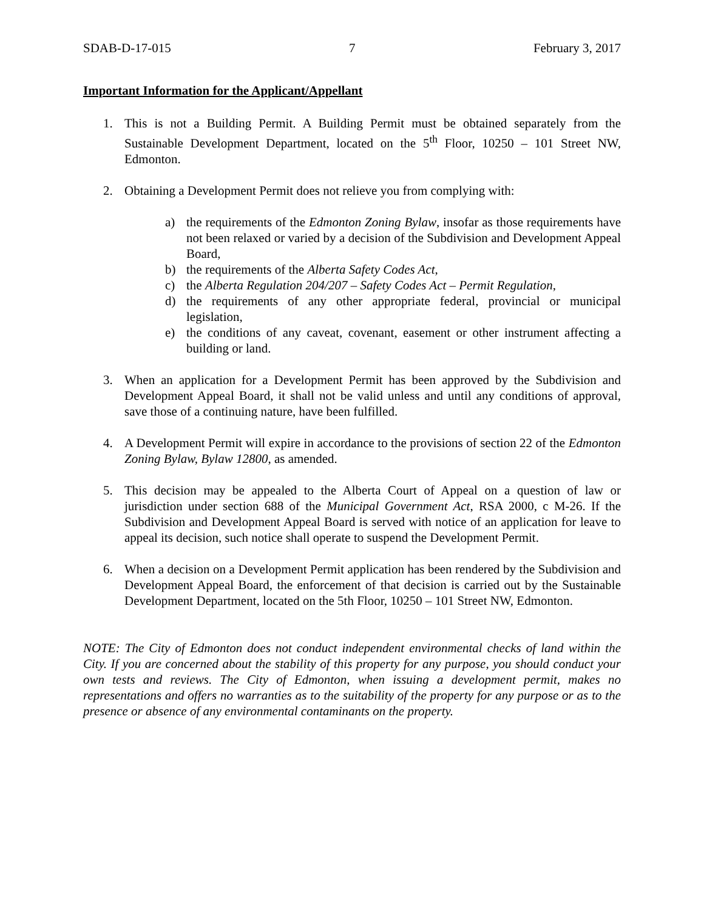SDAB-D-17-015 7 February 3, 2017
Important Information for the Applicant/Appellant
1. This is not a Building Permit. A Building Permit must be obtained separately from the Sustainable Development Department, located on the 5<sup>th</sup> Floor, 10250 – 101 Street NW, Edmonton.
2. Obtaining a Development Permit does not relieve you from complying with:
a) the requirements of the Edmonton Zoning Bylaw, insofar as those requirements have not been relaxed or varied by a decision of the Subdivision and Development Appeal Board,
b) the requirements of the Alberta Safety Codes Act,
c) the Alberta Regulation 204/207 – Safety Codes Act – Permit Regulation,
d) the requirements of any other appropriate federal, provincial or municipal legislation,
e) the conditions of any caveat, covenant, easement or other instrument affecting a building or land.
3. When an application for a Development Permit has been approved by the Subdivision and Development Appeal Board, it shall not be valid unless and until any conditions of approval, save those of a continuing nature, have been fulfilled.
4. A Development Permit will expire in accordance to the provisions of section 22 of the Edmonton Zoning Bylaw, Bylaw 12800, as amended.
5. This decision may be appealed to the Alberta Court of Appeal on a question of law or jurisdiction under section 688 of the Municipal Government Act, RSA 2000, c M-26. If the Subdivision and Development Appeal Board is served with notice of an application for leave to appeal its decision, such notice shall operate to suspend the Development Permit.
6. When a decision on a Development Permit application has been rendered by the Subdivision and Development Appeal Board, the enforcement of that decision is carried out by the Sustainable Development Department, located on the 5th Floor, 10250 – 101 Street NW, Edmonton.
NOTE: The City of Edmonton does not conduct independent environmental checks of land within the City. If you are concerned about the stability of this property for any purpose, you should conduct your own tests and reviews. The City of Edmonton, when issuing a development permit, makes no representations and offers no warranties as to the suitability of the property for any purpose or as to the presence or absence of any environmental contaminants on the property.